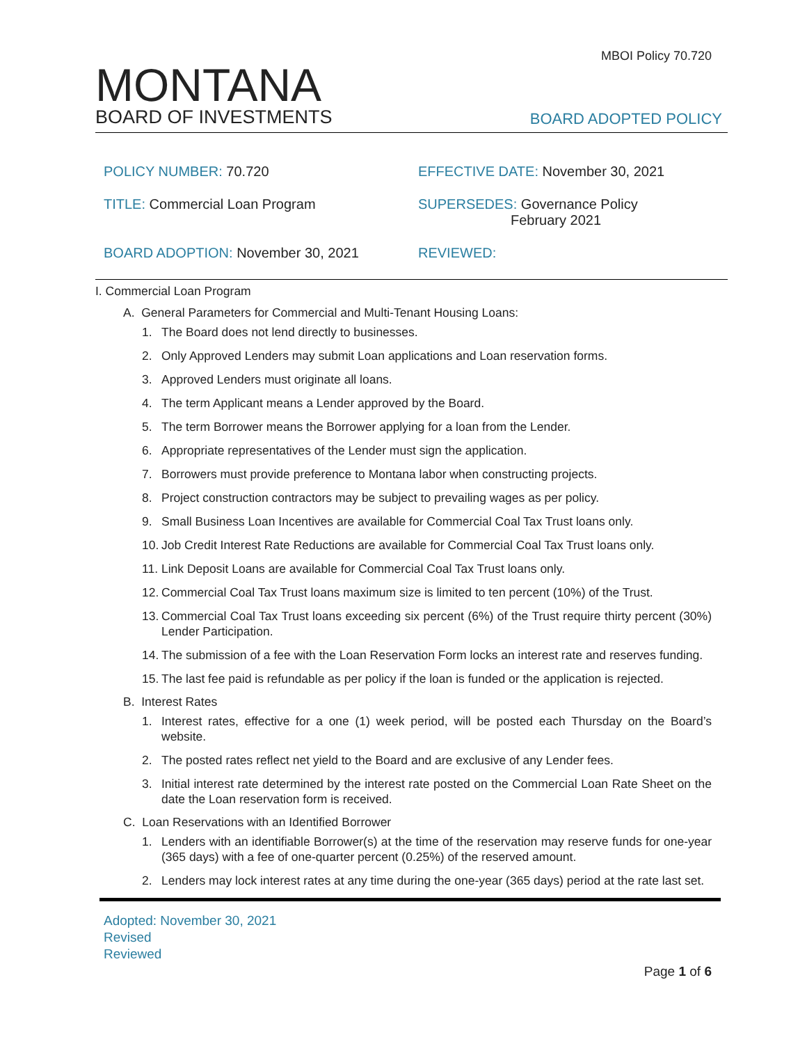MBOI Policy 70.720
MONTANA
BOARD OF INVESTMENTS
BOARD ADOPTED POLICY
POLICY NUMBER: 70.720
EFFECTIVE DATE: November 30, 2021
TITLE: Commercial Loan Program
SUPERSEDES: Governance Policy
February 2021
BOARD ADOPTION: November 30, 2021
REVIEWED:
I. Commercial Loan Program
A. General Parameters for Commercial and Multi-Tenant Housing Loans:
1. The Board does not lend directly to businesses.
2. Only Approved Lenders may submit Loan applications and Loan reservation forms.
3. Approved Lenders must originate all loans.
4. The term Applicant means a Lender approved by the Board.
5. The term Borrower means the Borrower applying for a loan from the Lender.
6. Appropriate representatives of the Lender must sign the application.
7. Borrowers must provide preference to Montana labor when constructing projects.
8. Project construction contractors may be subject to prevailing wages as per policy.
9. Small Business Loan Incentives are available for Commercial Coal Tax Trust loans only.
10. Job Credit Interest Rate Reductions are available for Commercial Coal Tax Trust loans only.
11. Link Deposit Loans are available for Commercial Coal Tax Trust loans only.
12. Commercial Coal Tax Trust loans maximum size is limited to ten percent (10%) of the Trust.
13. Commercial Coal Tax Trust loans exceeding six percent (6%) of the Trust require thirty percent (30%) Lender Participation.
14. The submission of a fee with the Loan Reservation Form locks an interest rate and reserves funding.
15. The last fee paid is refundable as per policy if the loan is funded or the application is rejected.
B. Interest Rates
1. Interest rates, effective for a one (1) week period, will be posted each Thursday on the Board’s website.
2. The posted rates reflect net yield to the Board and are exclusive of any Lender fees.
3. Initial interest rate determined by the interest rate posted on the Commercial Loan Rate Sheet on the date the Loan reservation form is received.
C. Loan Reservations with an Identified Borrower
1. Lenders with an identifiable Borrower(s) at the time of the reservation may reserve funds for one-year (365 days) with a fee of one-quarter percent (0.25%) of the reserved amount.
2. Lenders may lock interest rates at any time during the one-year (365 days) period at the rate last set.
Adopted: November 30, 2021
Revised
Reviewed
Page 1 of 6